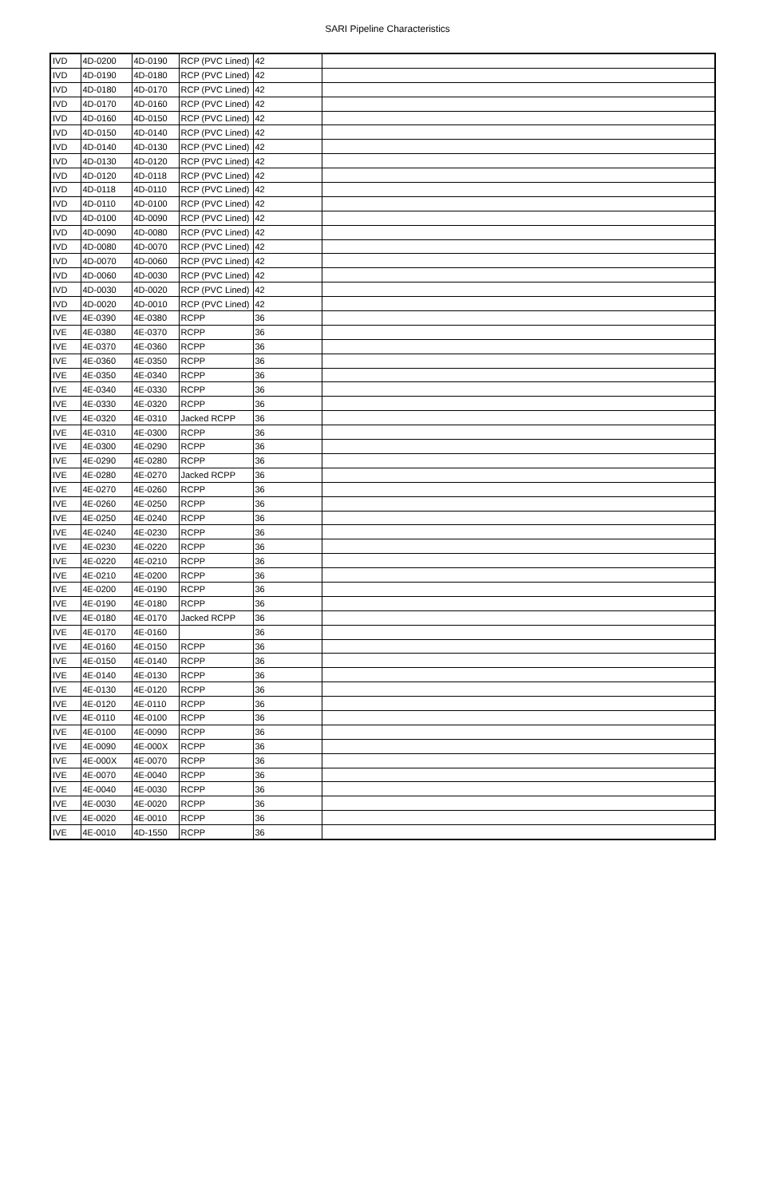SARI Pipeline Characteristics
| IVD | 4D-0200 | 4D-0190 | RCP (PVC Lined) | 42 | |
| IVD | 4D-0190 | 4D-0180 | RCP (PVC Lined) | 42 | |
| IVD | 4D-0180 | 4D-0170 | RCP (PVC Lined) | 42 | |
| IVD | 4D-0170 | 4D-0160 | RCP (PVC Lined) | 42 | |
| IVD | 4D-0160 | 4D-0150 | RCP (PVC Lined) | 42 | |
| IVD | 4D-0150 | 4D-0140 | RCP (PVC Lined) | 42 | |
| IVD | 4D-0140 | 4D-0130 | RCP (PVC Lined) | 42 | |
| IVD | 4D-0130 | 4D-0120 | RCP (PVC Lined) | 42 | |
| IVD | 4D-0120 | 4D-0118 | RCP (PVC Lined) | 42 | |
| IVD | 4D-0118 | 4D-0110 | RCP (PVC Lined) | 42 | |
| IVD | 4D-0110 | 4D-0100 | RCP (PVC Lined) | 42 | |
| IVD | 4D-0100 | 4D-0090 | RCP (PVC Lined) | 42 | |
| IVD | 4D-0090 | 4D-0080 | RCP (PVC Lined) | 42 | |
| IVD | 4D-0080 | 4D-0070 | RCP (PVC Lined) | 42 | |
| IVD | 4D-0070 | 4D-0060 | RCP (PVC Lined) | 42 | |
| IVD | 4D-0060 | 4D-0030 | RCP (PVC Lined) | 42 | |
| IVD | 4D-0030 | 4D-0020 | RCP (PVC Lined) | 42 | |
| IVD | 4D-0020 | 4D-0010 | RCP (PVC Lined) | 42 | |
| IVE | 4E-0390 | 4E-0380 | RCPP | 36 | |
| IVE | 4E-0380 | 4E-0370 | RCPP | 36 | |
| IVE | 4E-0370 | 4E-0360 | RCPP | 36 | |
| IVE | 4E-0360 | 4E-0350 | RCPP | 36 | |
| IVE | 4E-0350 | 4E-0340 | RCPP | 36 | |
| IVE | 4E-0340 | 4E-0330 | RCPP | 36 | |
| IVE | 4E-0330 | 4E-0320 | RCPP | 36 | |
| IVE | 4E-0320 | 4E-0310 | Jacked RCPP | 36 | |
| IVE | 4E-0310 | 4E-0300 | RCPP | 36 | |
| IVE | 4E-0300 | 4E-0290 | RCPP | 36 | |
| IVE | 4E-0290 | 4E-0280 | RCPP | 36 | |
| IVE | 4E-0280 | 4E-0270 | Jacked RCPP | 36 | |
| IVE | 4E-0270 | 4E-0260 | RCPP | 36 | |
| IVE | 4E-0260 | 4E-0250 | RCPP | 36 | |
| IVE | 4E-0250 | 4E-0240 | RCPP | 36 | |
| IVE | 4E-0240 | 4E-0230 | RCPP | 36 | |
| IVE | 4E-0230 | 4E-0220 | RCPP | 36 | |
| IVE | 4E-0220 | 4E-0210 | RCPP | 36 | |
| IVE | 4E-0210 | 4E-0200 | RCPP | 36 | |
| IVE | 4E-0200 | 4E-0190 | RCPP | 36 | |
| IVE | 4E-0190 | 4E-0180 | RCPP | 36 | |
| IVE | 4E-0180 | 4E-0170 | Jacked RCPP | 36 | |
| IVE | 4E-0170 | 4E-0160 | | 36 | |
| IVE | 4E-0160 | 4E-0150 | RCPP | 36 | |
| IVE | 4E-0150 | 4E-0140 | RCPP | 36 | |
| IVE | 4E-0140 | 4E-0130 | RCPP | 36 | |
| IVE | 4E-0130 | 4E-0120 | RCPP | 36 | |
| IVE | 4E-0120 | 4E-0110 | RCPP | 36 | |
| IVE | 4E-0110 | 4E-0100 | RCPP | 36 | |
| IVE | 4E-0100 | 4E-0090 | RCPP | 36 | |
| IVE | 4E-0090 | 4E-000X | RCPP | 36 | |
| IVE | 4E-000X | 4E-0070 | RCPP | 36 | |
| IVE | 4E-0070 | 4E-0040 | RCPP | 36 | |
| IVE | 4E-0040 | 4E-0030 | RCPP | 36 | |
| IVE | 4E-0030 | 4E-0020 | RCPP | 36 | |
| IVE | 4E-0020 | 4E-0010 | RCPP | 36 | |
| IVE | 4E-0010 | 4D-1550 | RCPP | 36 | |